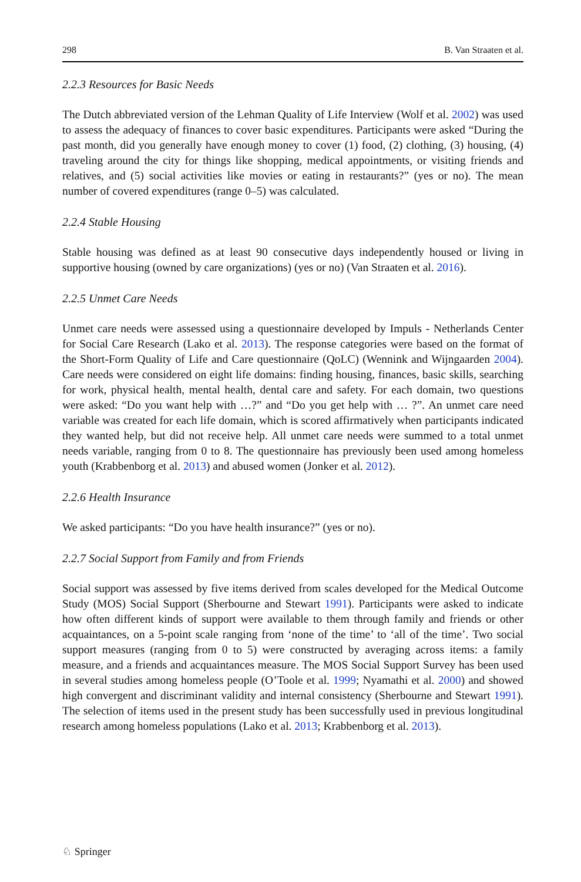298 B. Van Straaten et al.
2.2.3 Resources for Basic Needs
The Dutch abbreviated version of the Lehman Quality of Life Interview (Wolf et al. 2002) was used to assess the adequacy of finances to cover basic expenditures. Participants were asked “During the past month, did you generally have enough money to cover (1) food, (2) clothing, (3) housing, (4) traveling around the city for things like shopping, medical appointments, or visiting friends and relatives, and (5) social activities like movies or eating in restaurants?” (yes or no). The mean number of covered expenditures (range 0–5) was calculated.
2.2.4 Stable Housing
Stable housing was defined as at least 90 consecutive days independently housed or living in supportive housing (owned by care organizations) (yes or no) (Van Straaten et al. 2016).
2.2.5 Unmet Care Needs
Unmet care needs were assessed using a questionnaire developed by Impuls - Netherlands Center for Social Care Research (Lako et al. 2013). The response categories were based on the format of the Short-Form Quality of Life and Care questionnaire (QoLC) (Wennink and Wijngaarden 2004). Care needs were considered on eight life domains: finding housing, finances, basic skills, searching for work, physical health, mental health, dental care and safety. For each domain, two questions were asked: “Do you want help with …?” and “Do you get help with … ?”. An unmet care need variable was created for each life domain, which is scored affirmatively when participants indicated they wanted help, but did not receive help. All unmet care needs were summed to a total unmet needs variable, ranging from 0 to 8. The questionnaire has previously been used among homeless youth (Krabbenborg et al. 2013) and abused women (Jonker et al. 2012).
2.2.6 Health Insurance
We asked participants: “Do you have health insurance?” (yes or no).
2.2.7 Social Support from Family and from Friends
Social support was assessed by five items derived from scales developed for the Medical Outcome Study (MOS) Social Support (Sherbourne and Stewart 1991). Participants were asked to indicate how often different kinds of support were available to them through family and friends or other acquaintances, on a 5-point scale ranging from ‘none of the time’ to ‘all of the time’. Two social support measures (ranging from 0 to 5) were constructed by averaging across items: a family measure, and a friends and acquaintances measure. The MOS Social Support Survey has been used in several studies among homeless people (O’Toole et al. 1999; Nyamathi et al. 2000) and showed high convergent and discriminant validity and internal consistency (Sherbourne and Stewart 1991). The selection of items used in the present study has been successfully used in previous longitudinal research among homeless populations (Lako et al. 2013; Krabbenborg et al. 2013).
♘ Springer